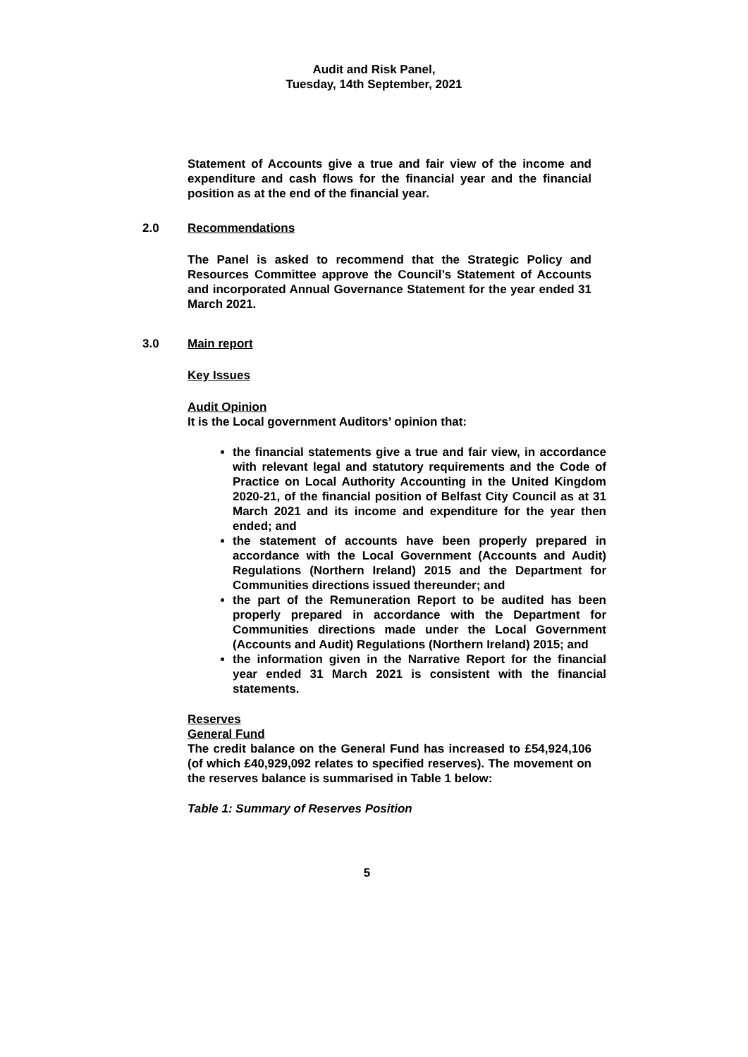Audit and Risk Panel,
Tuesday, 14th September, 2021
Statement of Accounts give a true and fair view of the income and expenditure and cash flows for the financial year and the financial position as at the end of the financial year.
2.0 Recommendations
The Panel is asked to recommend that the Strategic Policy and Resources Committee approve the Council’s Statement of Accounts and incorporated Annual Governance Statement for the year ended 31 March 2021.
3.0 Main report
Key Issues
Audit Opinion
It is the Local government Auditors’ opinion that:
the financial statements give a true and fair view, in accordance with relevant legal and statutory requirements and the Code of Practice on Local Authority Accounting in the United Kingdom 2020-21, of the financial position of Belfast City Council as at 31 March 2021 and its income and expenditure for the year then ended; and
the statement of accounts have been properly prepared in accordance with the Local Government (Accounts and Audit) Regulations (Northern Ireland) 2015 and the Department for Communities directions issued thereunder; and
the part of the Remuneration Report to be audited has been properly prepared in accordance with the Department for Communities directions made under the Local Government (Accounts and Audit) Regulations (Northern Ireland) 2015; and
the information given in the Narrative Report for the financial year ended 31 March 2021 is consistent with the financial statements.
Reserves
General Fund
The credit balance on the General Fund has increased to £54,924,106 (of which £40,929,092 relates to specified reserves). The movement on the reserves balance is summarised in Table 1 below:
Table 1: Summary of Reserves Position
5